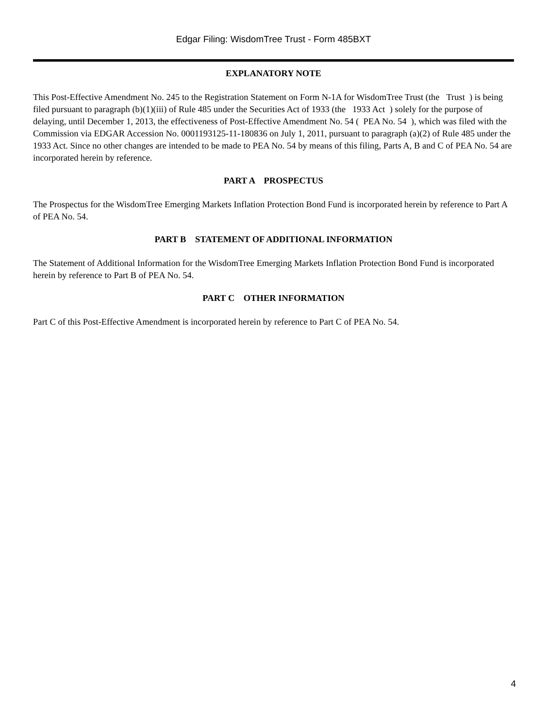Edgar Filing: WisdomTree Trust - Form 485BXT
EXPLANATORY NOTE
This Post-Effective Amendment No. 245 to the Registration Statement on Form N-1A for WisdomTree Trust (the Trust ) is being filed pursuant to paragraph (b)(1)(iii) of Rule 485 under the Securities Act of 1933 (the 1933 Act ) solely for the purpose of delaying, until December 1, 2013, the effectiveness of Post-Effective Amendment No. 54 ( PEA No. 54 ), which was filed with the Commission via EDGAR Accession No. 0001193125-11-180836 on July 1, 2011, pursuant to paragraph (a)(2) of Rule 485 under the 1933 Act. Since no other changes are intended to be made to PEA No. 54 by means of this filing, Parts A, B and C of PEA No. 54 are incorporated herein by reference.
PART A PROSPECTUS
The Prospectus for the WisdomTree Emerging Markets Inflation Protection Bond Fund is incorporated herein by reference to Part A of PEA No. 54.
PART B STATEMENT OF ADDITIONAL INFORMATION
The Statement of Additional Information for the WisdomTree Emerging Markets Inflation Protection Bond Fund is incorporated herein by reference to Part B of PEA No. 54.
PART C OTHER INFORMATION
Part C of this Post-Effective Amendment is incorporated herein by reference to Part C of PEA No. 54.
4